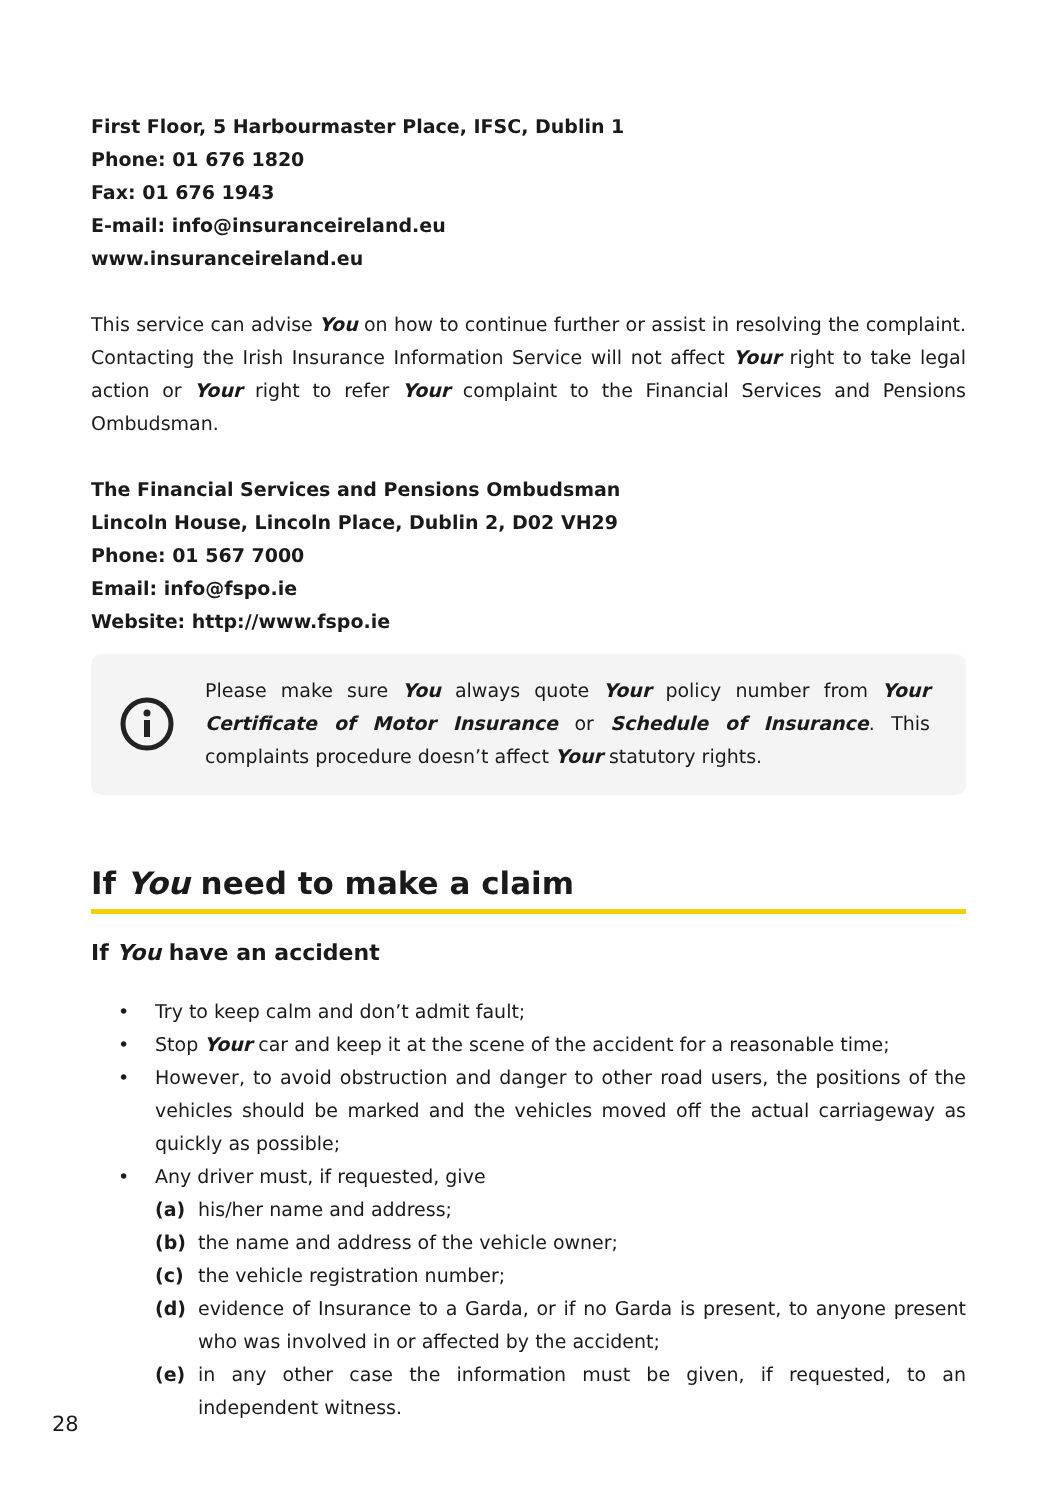First Floor, 5 Harbourmaster Place, IFSC, Dublin 1
Phone: 01 676 1820
Fax: 01 676 1943
E-mail: info@insuranceireland.eu
www.insuranceireland.eu
This service can advise You on how to continue further or assist in resolving the complaint. Contacting the Irish Insurance Information Service will not affect Your right to take legal action or Your right to refer Your complaint to the Financial Services and Pensions Ombudsman.
The Financial Services and Pensions Ombudsman
Lincoln House, Lincoln Place, Dublin 2, D02 VH29
Phone: 01 567 7000
Email: info@fspo.ie
Website: http://www.fspo.ie
Please make sure You always quote Your policy number from Your Certificate of Motor Insurance or Schedule of Insurance. This complaints procedure doesn’t affect Your statutory rights.
If You need to make a claim
If You have an accident
• Try to keep calm and don’t admit fault;
• Stop Your car and keep it at the scene of the accident for a reasonable time;
• However, to avoid obstruction and danger to other road users, the positions of the vehicles should be marked and the vehicles moved off the actual carriageway as quickly as possible;
• Any driver must, if requested, give
(a) his/her name and address;
(b) the name and address of the vehicle owner;
(c) the vehicle registration number;
(d) evidence of Insurance to a Garda, or if no Garda is present, to anyone present who was involved in or affected by the accident;
(e) in any other case the information must be given, if requested, to an independent witness.
28